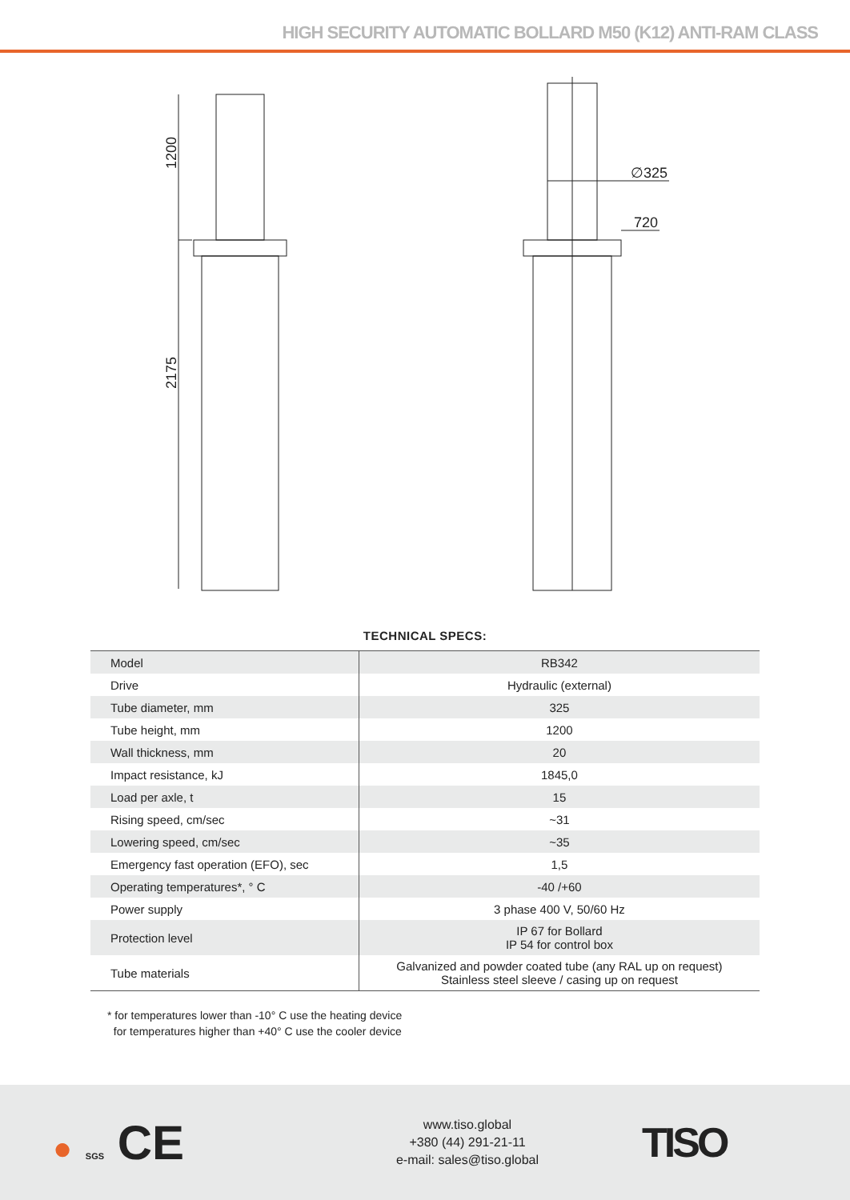HIGH SECURITY AUTOMATIC BOLLARD M50 (K12) ANTI-RAM CLASS
1200
2175
∅325
720
TECHNICAL SPECS:
| Model | RB342 |
| Drive | Hydraulic (external) |
| Tube diameter, mm | 325 |
| Tube height, mm | 1200 |
| Wall thickness, mm | 20 |
| Impact resistance, kJ | 1845,0 |
| Load per axle, t | 15 |
| Rising speed, cm/sec | ~31 |
| Lowering speed, cm/sec | ~35 |
| Emergency fast operation (EFO), sec | 1,5 |
| Operating temperatures*, ° C | -40 /+60 |
| Power supply | 3 phase 400 V, 50/60 Hz |
| Protection level | IP 67 for Bollard IP 54 for control box |
| Tube materials | Galvanized and powder coated tube (any RAL up on request) Stainless steel sleeve / casing up on request |
* for temperatures lower than -10° C use the heating device
for temperatures higher than +40° C use the cooler device
● SGS CE
www.tiso.global
+380 (44) 291-21-11
e-mail: sales@tiso.global
TISO